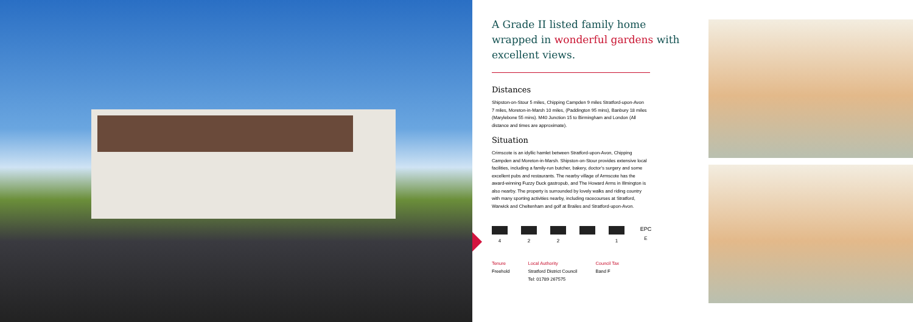A Grade II listed family home wrapped in wonderful gardens with excellent views.
Distances
Shipston-on-Stour 5 miles, Chipping Campden 9 miles Stratford-upon-Avon 7 miles, Moreton-in-Marsh 10 miles, (Paddington 95 mins), Banbury 18 miles (Marylebone 55 mins). M40 Junction 15 to Birmingham and London (All distance and times are approximate).
Situation
Crimscote is an idyllic hamlet between Stratford-upon-Avon, Chipping Campden and Moreton-in-Marsh. Shipston-on-Stour provides extensive local facilities, including a family-run butcher, bakery, doctor’s surgery and some excellent pubs and restaurants. The nearby village of Armscote has the award-winning Fuzzy Duck gastropub, and The Howard Arms in Illmington is also nearby. The property is surrounded by lovely walks and riding country with many sporting activities nearby, including racecourses at Stratford, Warwick and Cheltenham and golf at Brailes and Stratford-upon-Avon.
4 2 2 1
EPC
E
Tenure
Freehold
Local Authority
Stratford District Council
Tel: 01789 267575
Council Tax
Band F